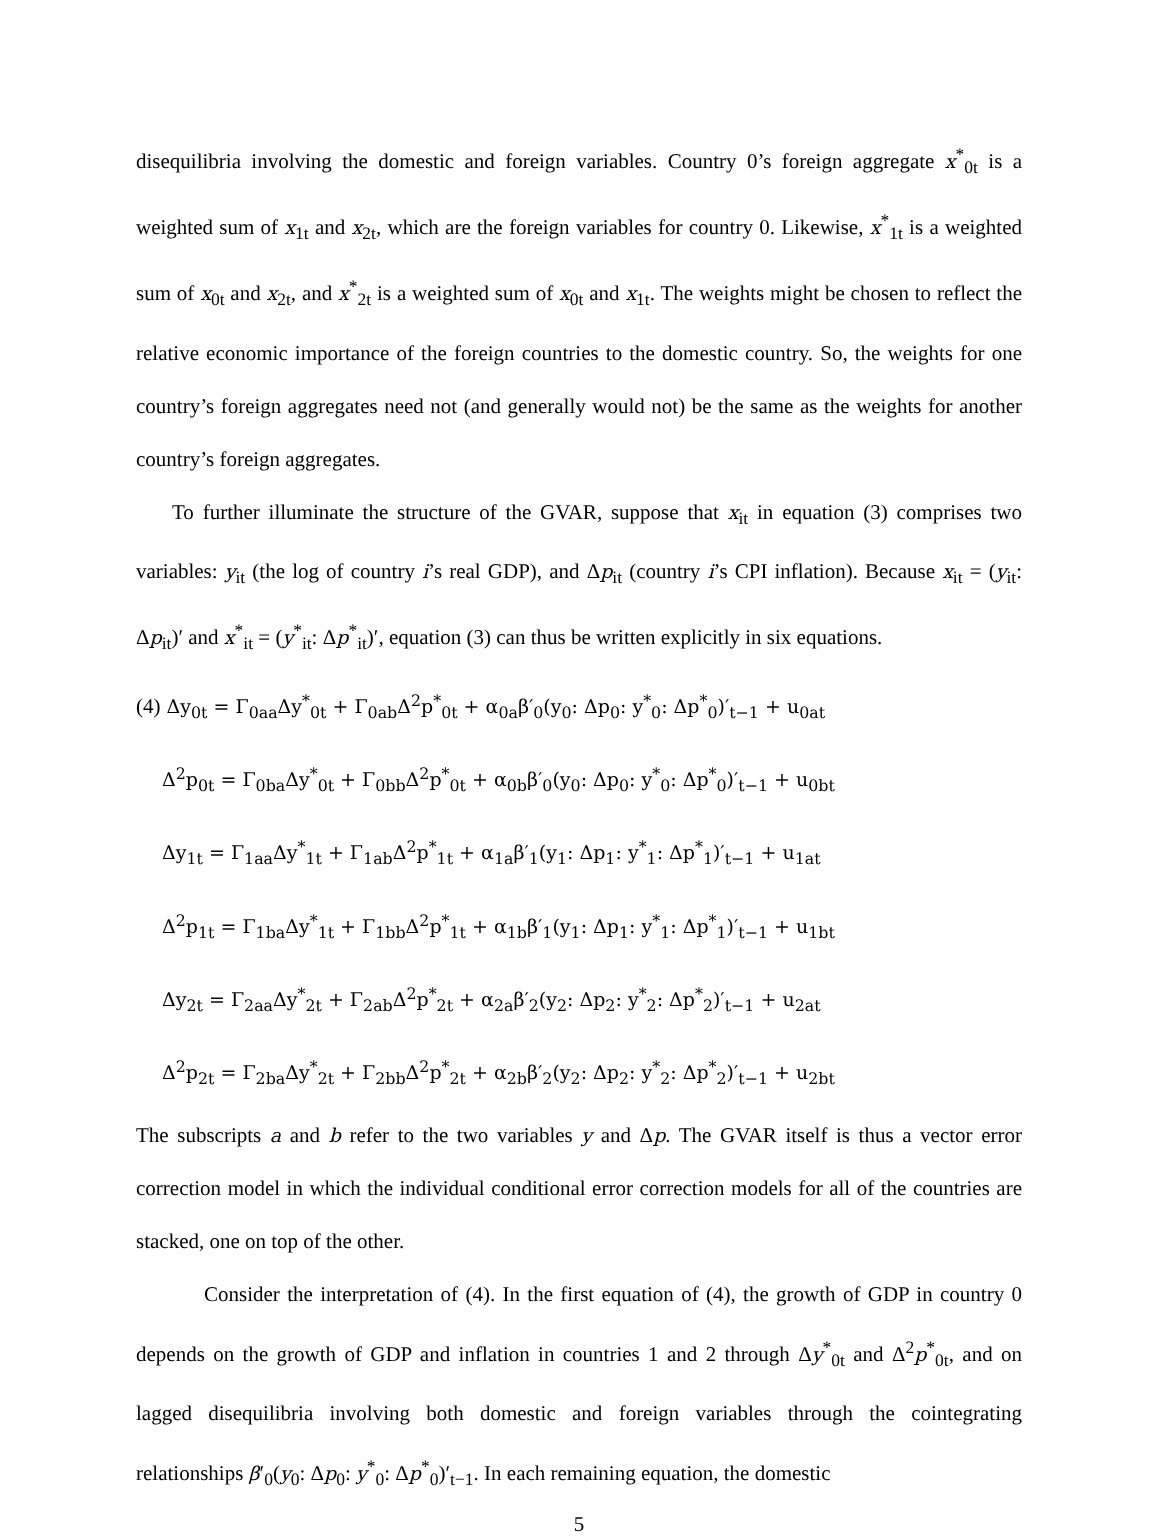disequilibria involving the domestic and foreign variables. Country 0’s foreign aggregate x<sup>*</sup><sub>0t</sub> is a weighted sum of x<sub>1t</sub> and x<sub>2t</sub>, which are the foreign variables for country 0. Likewise, x<sup>*</sup><sub>1t</sub> is a weighted sum of x<sub>0t</sub> and x<sub>2t</sub>, and x<sup>*</sup><sub>2t</sub> is a weighted sum of x<sub>0t</sub> and x<sub>1t</sub>. The weights might be chosen to reflect the relative economic importance of the foreign countries to the domestic country. So, the weights for one country’s foreign aggregates need not (and generally would not) be the same as the weights for another country’s foreign aggregates.
To further illuminate the structure of the GVAR, suppose that x<sub>it</sub> in equation (3) comprises two variables: y<sub>it</sub> (the log of country i’s real GDP), and Δp<sub>it</sub> (country i’s CPI inflation). Because x<sub>it</sub> = (y<sub>it</sub>: Δp<sub>it</sub>)′ and x<sup>*</sup><sub>it</sub> = (y<sup>*</sup><sub>it</sub>: Δp<sup>*</sup><sub>it</sub>)′, equation (3) can thus be written explicitly in six equations.
(4) Δy<sub>0t</sub> = Γ<sub>0aa</sub>Δy<sup>*</sup><sub>0t</sub> + Γ<sub>0ab</sub>Δ<sup>2</sup>p<sup>*</sup><sub>0t</sub> + α<sub>0a</sub>β′<sub>0</sub>(y<sub>0</sub>: Δp<sub>0</sub>: y<sup>*</sup><sub>0</sub>: Δp<sup>*</sup><sub>0</sub>)′<sub>t−1</sub> + u<sub>0at</sub>
Δ<sup>2</sup>p<sub>0t</sub> = Γ<sub>0ba</sub>Δy<sup>*</sup><sub>0t</sub> + Γ<sub>0bb</sub>Δ<sup>2</sup>p<sup>*</sup><sub>0t</sub> + α<sub>0b</sub>β′<sub>0</sub>(y<sub>0</sub>: Δp<sub>0</sub>: y<sup>*</sup><sub>0</sub>: Δp<sup>*</sup><sub>0</sub>)′<sub>t−1</sub> + u<sub>0bt</sub>
Δy<sub>1t</sub> = Γ<sub>1aa</sub>Δy<sup>*</sup><sub>1t</sub> + Γ<sub>1ab</sub>Δ<sup>2</sup>p<sup>*</sup><sub>1t</sub> + α<sub>1a</sub>β′<sub>1</sub>(y<sub>1</sub>: Δp<sub>1</sub>: y<sup>*</sup><sub>1</sub>: Δp<sup>*</sup><sub>1</sub>)′<sub>t−1</sub> + u<sub>1at</sub>
Δ<sup>2</sup>p<sub>1t</sub> = Γ<sub>1ba</sub>Δy<sup>*</sup><sub>1t</sub> + Γ<sub>1bb</sub>Δ<sup>2</sup>p<sup>*</sup><sub>1t</sub> + α<sub>1b</sub>β′<sub>1</sub>(y<sub>1</sub>: Δp<sub>1</sub>: y<sup>*</sup><sub>1</sub>: Δp<sup>*</sup><sub>1</sub>)′<sub>t−1</sub> + u<sub>1bt</sub>
Δy<sub>2t</sub> = Γ<sub>2aa</sub>Δy<sup>*</sup><sub>2t</sub> + Γ<sub>2ab</sub>Δ<sup>2</sup>p<sup>*</sup><sub>2t</sub> + α<sub>2a</sub>β′<sub>2</sub>(y<sub>2</sub>: Δp<sub>2</sub>: y<sup>*</sup><sub>2</sub>: Δp<sup>*</sup><sub>2</sub>)′<sub>t−1</sub> + u<sub>2at</sub>
Δ<sup>2</sup>p<sub>2t</sub> = Γ<sub>2ba</sub>Δy<sup>*</sup><sub>2t</sub> + Γ<sub>2bb</sub>Δ<sup>2</sup>p<sup>*</sup><sub>2t</sub> + α<sub>2b</sub>β′<sub>2</sub>(y<sub>2</sub>: Δp<sub>2</sub>: y<sup>*</sup><sub>2</sub>: Δp<sup>*</sup><sub>2</sub>)′<sub>t−1</sub> + u<sub>2bt</sub>
The subscripts a and b refer to the two variables y and Δp. The GVAR itself is thus a vector error correction model in which the individual conditional error correction models for all of the countries are stacked, one on top of the other.
Consider the interpretation of (4). In the first equation of (4), the growth of GDP in country 0 depends on the growth of GDP and inflation in countries 1 and 2 through Δy<sup>*</sup><sub>0t</sub> and Δ<sup>2</sup>p<sup>*</sup><sub>0t</sub>, and on lagged disequilibria involving both domestic and foreign variables through the cointegrating relationships β′<sub>0</sub>(y<sub>0</sub>: Δp<sub>0</sub>: y<sup>*</sup><sub>0</sub>: Δp<sup>*</sup><sub>0</sub>)′<sub>t−1</sub>. In each remaining equation, the domestic
5